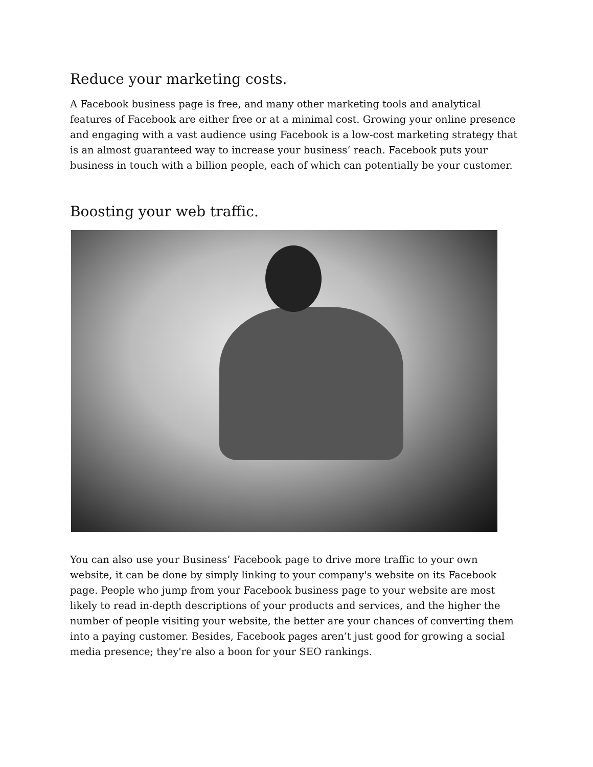Reduce your marketing costs.
A Facebook business page is free, and many other marketing tools and analytical features of Facebook are either free or at a minimal cost. Growing your online presence and engaging with a vast audience using Facebook is a low-cost marketing strategy that is an almost guaranteed way to increase your business’ reach. Facebook puts your business in touch with a billion people, each of which can potentially be your customer.
Boosting your web traffic.
You can also use your Business’ Facebook page to drive more traffic to your own website, it can be done by simply linking to your company's website on its Facebook page. People who jump from your Facebook business page to your website are most likely to read in-depth descriptions of your products and services, and the higher the number of people visiting your website, the better are your chances of converting them into a paying customer. Besides, Facebook pages aren’t just good for growing a social media presence; they're also a boon for your SEO rankings.